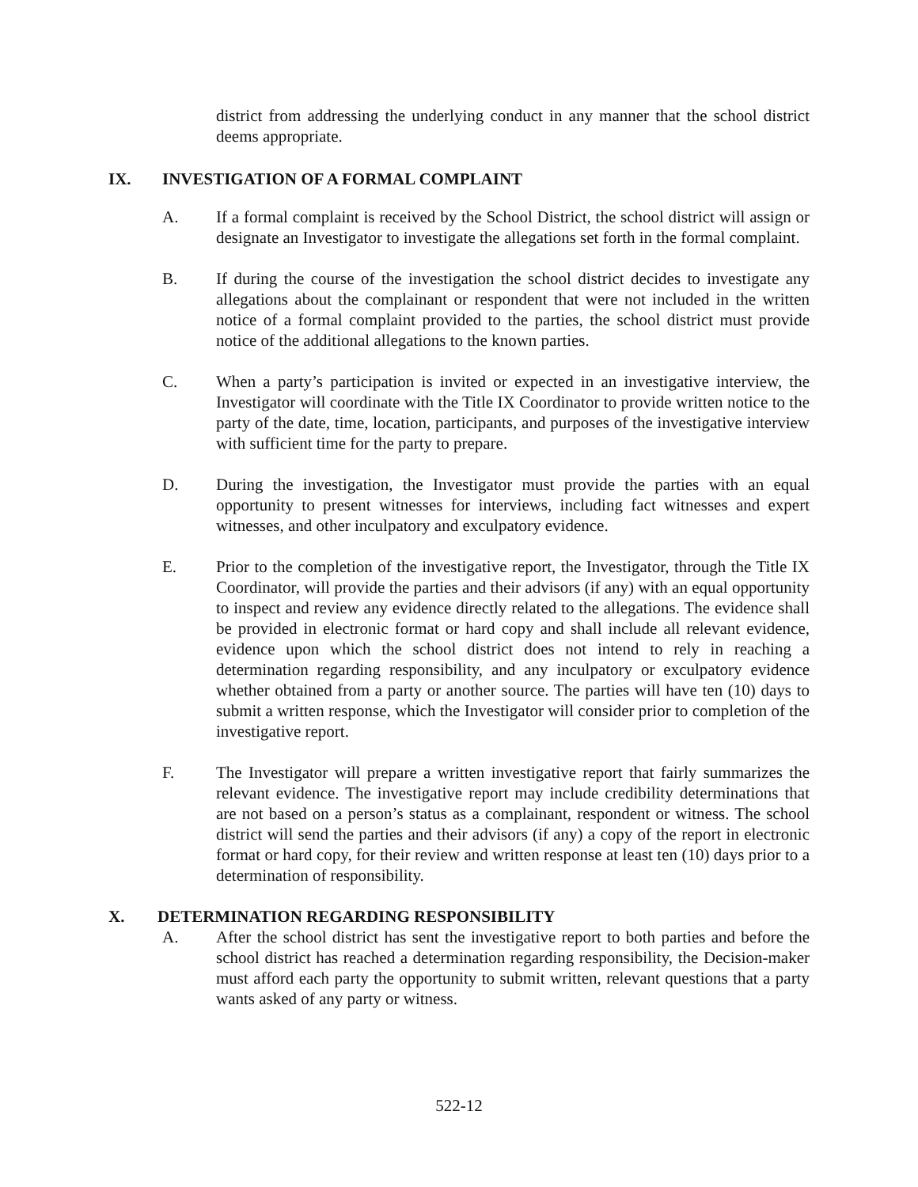district from addressing the underlying conduct in any manner that the school district deems appropriate.
IX. INVESTIGATION OF A FORMAL COMPLAINT
A. If a formal complaint is received by the School District, the school district will assign or designate an Investigator to investigate the allegations set forth in the formal complaint.
B. If during the course of the investigation the school district decides to investigate any allegations about the complainant or respondent that were not included in the written notice of a formal complaint provided to the parties, the school district must provide notice of the additional allegations to the known parties.
C. When a party’s participation is invited or expected in an investigative interview, the Investigator will coordinate with the Title IX Coordinator to provide written notice to the party of the date, time, location, participants, and purposes of the investigative interview with sufficient time for the party to prepare.
D. During the investigation, the Investigator must provide the parties with an equal opportunity to present witnesses for interviews, including fact witnesses and expert witnesses, and other inculpatory and exculpatory evidence.
E. Prior to the completion of the investigative report, the Investigator, through the Title IX Coordinator, will provide the parties and their advisors (if any) with an equal opportunity to inspect and review any evidence directly related to the allegations. The evidence shall be provided in electronic format or hard copy and shall include all relevant evidence, evidence upon which the school district does not intend to rely in reaching a determination regarding responsibility, and any inculpatory or exculpatory evidence whether obtained from a party or another source. The parties will have ten (10) days to submit a written response, which the Investigator will consider prior to completion of the investigative report.
F. The Investigator will prepare a written investigative report that fairly summarizes the relevant evidence. The investigative report may include credibility determinations that are not based on a person’s status as a complainant, respondent or witness. The school district will send the parties and their advisors (if any) a copy of the report in electronic format or hard copy, for their review and written response at least ten (10) days prior to a determination of responsibility.
X. DETERMINATION REGARDING RESPONSIBILITY
A. After the school district has sent the investigative report to both parties and before the school district has reached a determination regarding responsibility, the Decision-maker must afford each party the opportunity to submit written, relevant questions that a party wants asked of any party or witness.
522-12